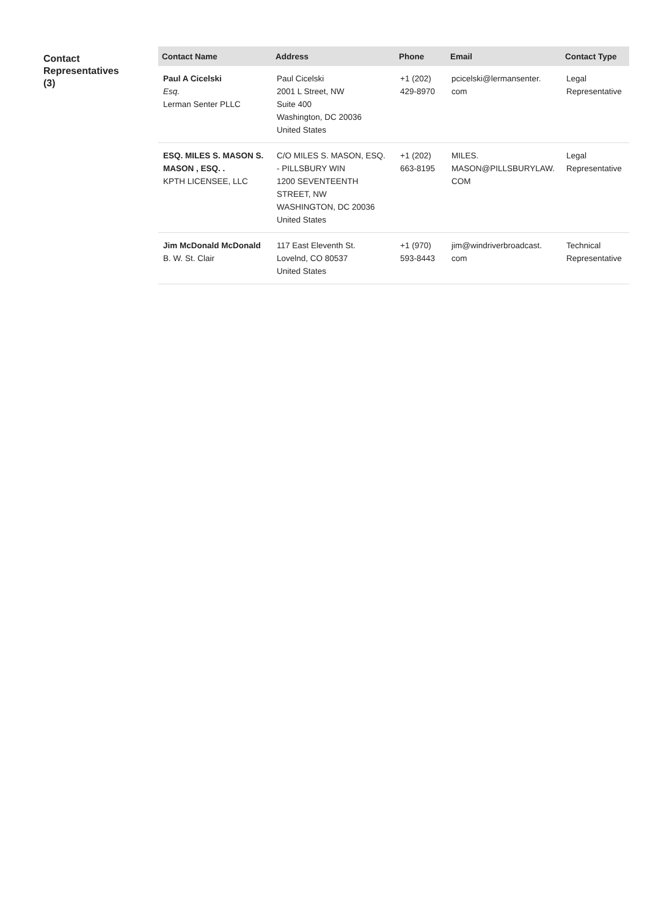Contact
Representatives
(3)
| Contact Name | Address | Phone | Email | Contact Type |
| --- | --- | --- | --- | --- |
| Paul A Cicelski Esq. Lerman Senter PLLC | Paul Cicelski 2001 L Street, NW Suite 400 Washington, DC 20036 United States | +1 (202) 429-8970 | pcicelski@lermansenter. com | Legal Representative |
| ESQ. MILES S. MASON S. MASON , ESQ. . KPTH LICENSEE, LLC | C/O MILES S. MASON, ESQ. - PILLSBURY WIN 1200 SEVENTEENTH STREET, NW WASHINGTON, DC 20036 United States | +1 (202) 663-8195 | MILES. MASON@PILLSBURYLAW. COM | Legal Representative |
| Jim McDonald McDonald B. W. St. Clair | 117 East Eleventh St. Lovelnd, CO 80537 United States | +1 (970) 593-8443 | jim@windriverbroadcast. com | Technical Representative |